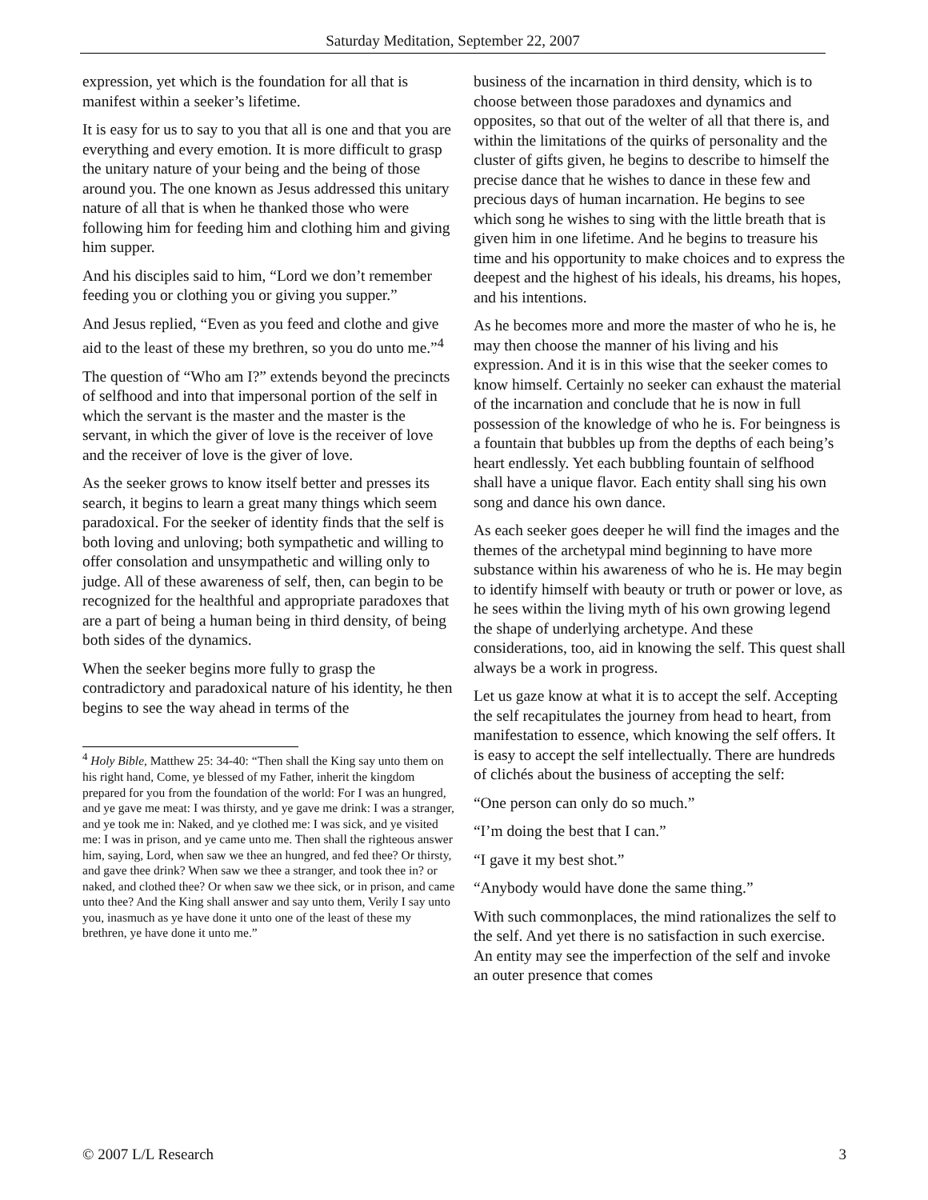Saturday Meditation, September 22, 2007
expression, yet which is the foundation for all that is manifest within a seeker’s lifetime.
It is easy for us to say to you that all is one and that you are everything and every emotion. It is more difficult to grasp the unitary nature of your being and the being of those around you. The one known as Jesus addressed this unitary nature of all that is when he thanked those who were following him for feeding him and clothing him and giving him supper.
And his disciples said to him, “Lord we don’t remember feeding you or clothing you or giving you supper.”
And Jesus replied, “Even as you feed and clothe and give aid to the least of these my brethren, so you do unto me.”<sup>4</sup>
The question of “Who am I?” extends beyond the precincts of selfhood and into that impersonal portion of the self in which the servant is the master and the master is the servant, in which the giver of love is the receiver of love and the receiver of love is the giver of love.
As the seeker grows to know itself better and presses its search, it begins to learn a great many things which seem paradoxical. For the seeker of identity finds that the self is both loving and unloving; both sympathetic and willing to offer consolation and unsympathetic and willing only to judge. All of these awareness of self, then, can begin to be recognized for the healthful and appropriate paradoxes that are a part of being a human being in third density, of being both sides of the dynamics.
When the seeker begins more fully to grasp the contradictory and paradoxical nature of his identity, he then begins to see the way ahead in terms of the
<sup>4</sup> Holy Bible, Matthew 25: 34-40: “Then shall the King say unto them on his right hand, Come, ye blessed of my Father, inherit the kingdom prepared for you from the foundation of the world: For I was an hungred, and ye gave me meat: I was thirsty, and ye gave me drink: I was a stranger, and ye took me in: Naked, and ye clothed me: I was sick, and ye visited me: I was in prison, and ye came unto me. Then shall the righteous answer him, saying, Lord, when saw we thee an hungred, and fed thee? Or thirsty, and gave thee drink? When saw we thee a stranger, and took thee in? or naked, and clothed thee? Or when saw we thee sick, or in prison, and came unto thee? And the King shall answer and say unto them, Verily I say unto you, inasmuch as ye have done it unto one of the least of these my brethren, ye have done it unto me.”
business of the incarnation in third density, which is to choose between those paradoxes and dynamics and opposites, so that out of the welter of all that there is, and within the limitations of the quirks of personality and the cluster of gifts given, he begins to describe to himself the precise dance that he wishes to dance in these few and precious days of human incarnation. He begins to see which song he wishes to sing with the little breath that is given him in one lifetime. And he begins to treasure his time and his opportunity to make choices and to express the deepest and the highest of his ideals, his dreams, his hopes, and his intentions.
As he becomes more and more the master of who he is, he may then choose the manner of his living and his expression. And it is in this wise that the seeker comes to know himself. Certainly no seeker can exhaust the material of the incarnation and conclude that he is now in full possession of the knowledge of who he is. For beingness is a fountain that bubbles up from the depths of each being’s heart endlessly. Yet each bubbling fountain of selfhood shall have a unique flavor. Each entity shall sing his own song and dance his own dance.
As each seeker goes deeper he will find the images and the themes of the archetypal mind beginning to have more substance within his awareness of who he is. He may begin to identify himself with beauty or truth or power or love, as he sees within the living myth of his own growing legend the shape of underlying archetype. And these considerations, too, aid in knowing the self. This quest shall always be a work in progress.
Let us gaze know at what it is to accept the self. Accepting the self recapitulates the journey from head to heart, from manifestation to essence, which knowing the self offers. It is easy to accept the self intellectually. There are hundreds of clichés about the business of accepting the self:
“One person can only do so much.”
“I’m doing the best that I can.”
“I gave it my best shot.”
“Anybody would have done the same thing.”
With such commonplaces, the mind rationalizes the self to the self. And yet there is no satisfaction in such exercise. An entity may see the imperfection of the self and invoke an outer presence that comes
© 2007 L/L Research 3